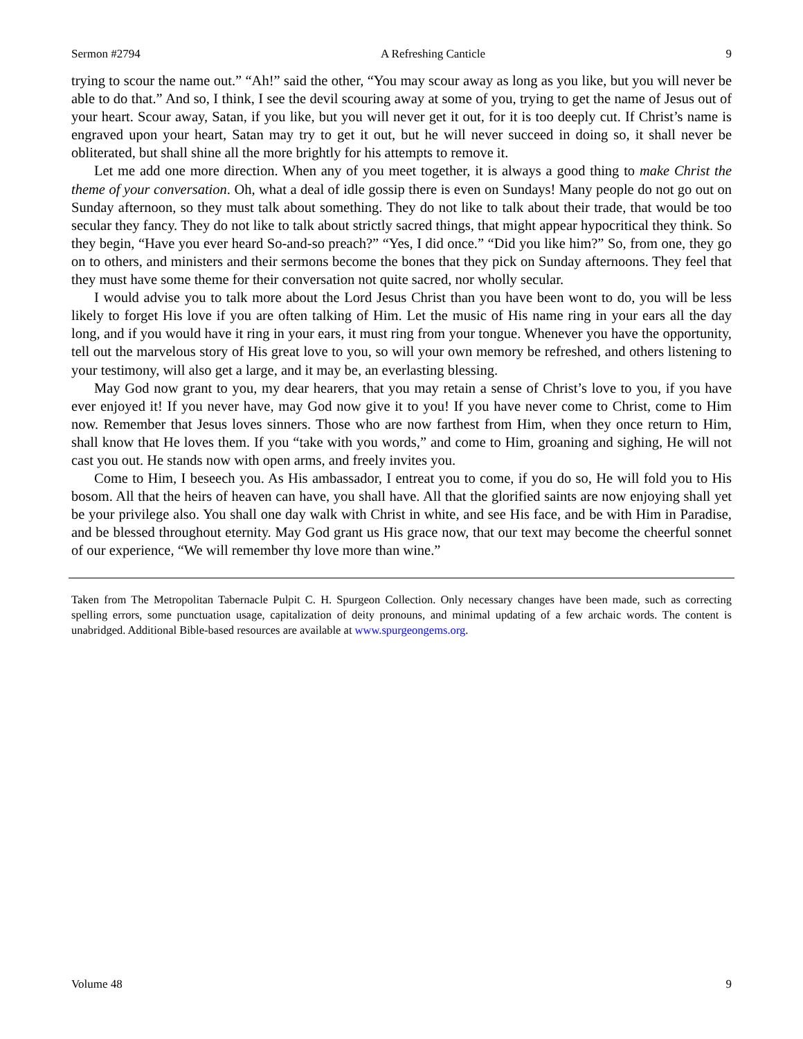Sermon #2794 A Refreshing Canticle 9
trying to scour the name out.” “Ah!” said the other, “You may scour away as long as you like, but you will never be able to do that.” And so, I think, I see the devil scouring away at some of you, trying to get the name of Jesus out of your heart. Scour away, Satan, if you like, but you will never get it out, for it is too deeply cut. If Christ’s name is engraved upon your heart, Satan may try to get it out, but he will never succeed in doing so, it shall never be obliterated, but shall shine all the more brightly for his attempts to remove it.
Let me add one more direction. When any of you meet together, it is always a good thing to make Christ the theme of your conversation. Oh, what a deal of idle gossip there is even on Sundays! Many people do not go out on Sunday afternoon, so they must talk about something. They do not like to talk about their trade, that would be too secular they fancy. They do not like to talk about strictly sacred things, that might appear hypocritical they think. So they begin, “Have you ever heard So-and-so preach?” “Yes, I did once.” “Did you like him?” So, from one, they go on to others, and ministers and their sermons become the bones that they pick on Sunday afternoons. They feel that they must have some theme for their conversation not quite sacred, nor wholly secular.
I would advise you to talk more about the Lord Jesus Christ than you have been wont to do, you will be less likely to forget His love if you are often talking of Him. Let the music of His name ring in your ears all the day long, and if you would have it ring in your ears, it must ring from your tongue. Whenever you have the opportunity, tell out the marvelous story of His great love to you, so will your own memory be refreshed, and others listening to your testimony, will also get a large, and it may be, an everlasting blessing.
May God now grant to you, my dear hearers, that you may retain a sense of Christ’s love to you, if you have ever enjoyed it! If you never have, may God now give it to you! If you have never come to Christ, come to Him now. Remember that Jesus loves sinners. Those who are now farthest from Him, when they once return to Him, shall know that He loves them. If you “take with you words,” and come to Him, groaning and sighing, He will not cast you out. He stands now with open arms, and freely invites you.
Come to Him, I beseech you. As His ambassador, I entreat you to come, if you do so, He will fold you to His bosom. All that the heirs of heaven can have, you shall have. All that the glorified saints are now enjoying shall yet be your privilege also. You shall one day walk with Christ in white, and see His face, and be with Him in Paradise, and be blessed throughout eternity. May God grant us His grace now, that our text may become the cheerful sonnet of our experience, “We will remember thy love more than wine.”
Taken from The Metropolitan Tabernacle Pulpit C. H. Spurgeon Collection. Only necessary changes have been made, such as correcting spelling errors, some punctuation usage, capitalization of deity pronouns, and minimal updating of a few archaic words. The content is unabridged. Additional Bible-based resources are available at www.spurgeongems.org.
Volume 48 9